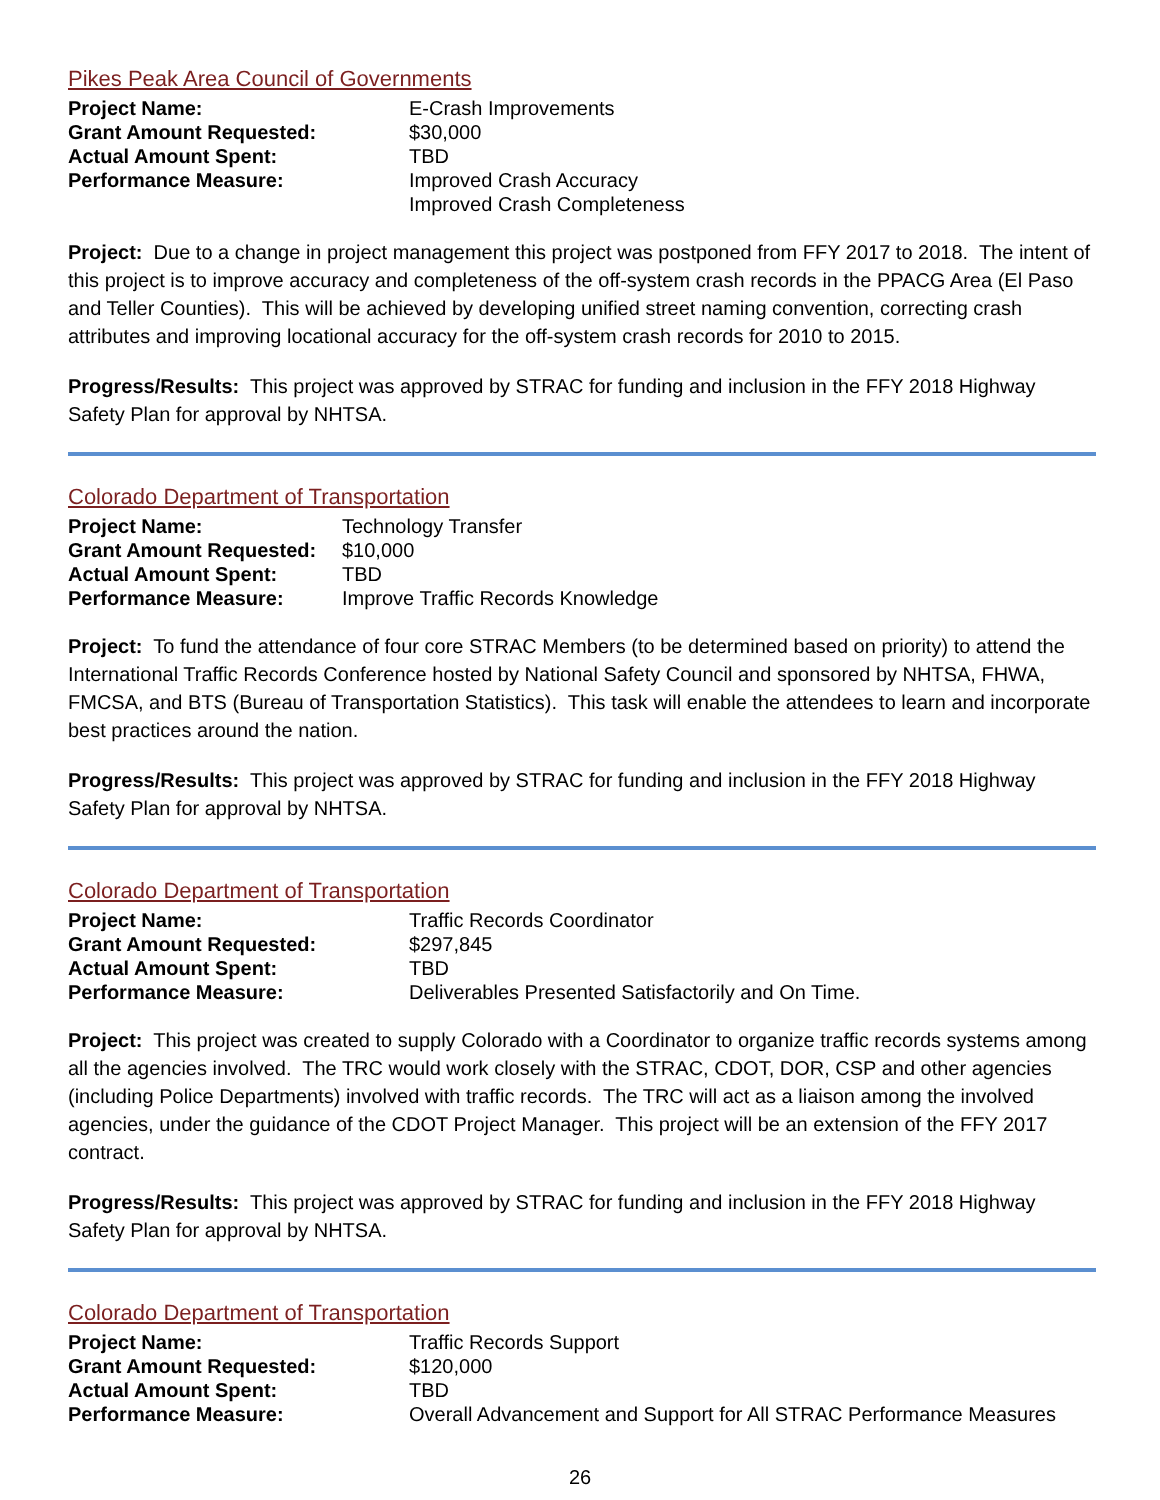Pikes Peak Area Council of Governments
| Project Name: | E-Crash Improvements |
| Grant Amount Requested: | $30,000 |
| Actual Amount Spent: | TBD |
| Performance Measure: | Improved Crash Accuracy Improved Crash Completeness |
Project: Due to a change in project management this project was postponed from FFY 2017 to 2018. The intent of this project is to improve accuracy and completeness of the off-system crash records in the PPACG Area (El Paso and Teller Counties). This will be achieved by developing unified street naming convention, correcting crash attributes and improving locational accuracy for the off-system crash records for 2010 to 2015.
Progress/Results: This project was approved by STRAC for funding and inclusion in the FFY 2018 Highway Safety Plan for approval by NHTSA.
Colorado Department of Transportation
| Project Name: | Technology Transfer |
| Grant Amount Requested: | $10,000 |
| Actual Amount Spent: | TBD |
| Performance Measure: | Improve Traffic Records Knowledge |
Project: To fund the attendance of four core STRAC Members (to be determined based on priority) to attend the International Traffic Records Conference hosted by National Safety Council and sponsored by NHTSA, FHWA, FMCSA, and BTS (Bureau of Transportation Statistics). This task will enable the attendees to learn and incorporate best practices around the nation.
Progress/Results: This project was approved by STRAC for funding and inclusion in the FFY 2018 Highway Safety Plan for approval by NHTSA.
Colorado Department of Transportation
| Project Name: | Traffic Records Coordinator |
| Grant Amount Requested: | $297,845 |
| Actual Amount Spent: | TBD |
| Performance Measure: | Deliverables Presented Satisfactorily and On Time. |
Project: This project was created to supply Colorado with a Coordinator to organize traffic records systems among all the agencies involved. The TRC would work closely with the STRAC, CDOT, DOR, CSP and other agencies (including Police Departments) involved with traffic records. The TRC will act as a liaison among the involved agencies, under the guidance of the CDOT Project Manager. This project will be an extension of the FFY 2017 contract.
Progress/Results: This project was approved by STRAC for funding and inclusion in the FFY 2018 Highway Safety Plan for approval by NHTSA.
Colorado Department of Transportation
| Project Name: | Traffic Records Support |
| Grant Amount Requested: | $120,000 |
| Actual Amount Spent: | TBD |
| Performance Measure: | Overall Advancement and Support for All STRAC Performance Measures |
26